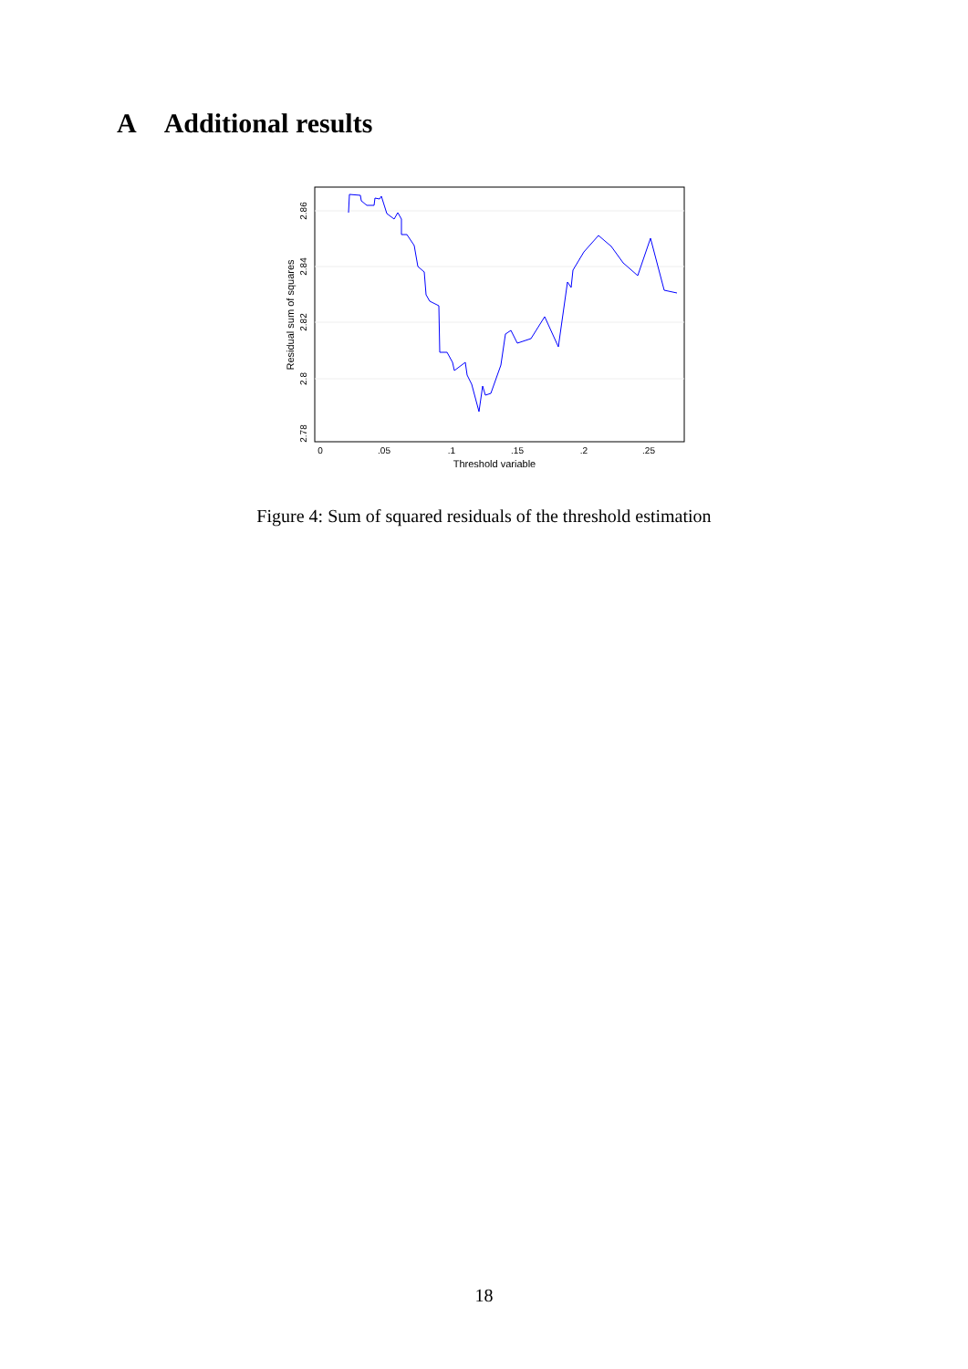A Additional results
0
.05
.1
.15
.2
.25
Threshold variable
2.78
2.8
2.82
2.84
2.86
Residual sum of squares
Figure 4: Sum of squared residuals of the threshold estimation
18